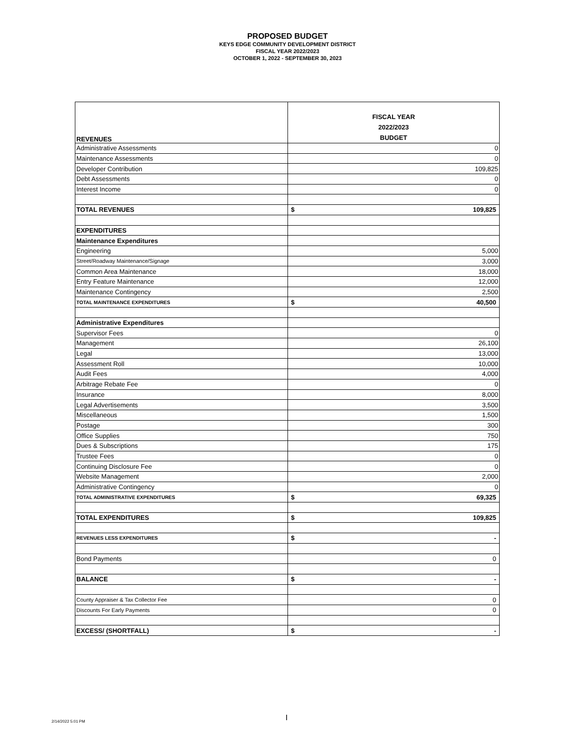PROPOSED BUDGET
KEYS EDGE COMMUNITY DEVELOPMENT DISTRICT
FISCAL YEAR 2022/2023
OCTOBER 1, 2022 - SEPTEMBER 30, 2023
| REVENUES | FISCAL YEAR 2022/2023 BUDGET |
| Administrative Assessments | 0 |
| Maintenance Assessments | 0 |
| Developer Contribution | 109,825 |
| Debt Assessments | 0 |
| Interest Income | 0 |
| TOTAL REVENUES | $ 109,825 |
| EXPENDITURES | |
| Maintenance Expenditures | |
| Engineering | 5,000 |
| Street/Roadway Maintenance/Signage | 3,000 |
| Common Area Maintenance | 18,000 |
| Entry Feature Maintenance | 12,000 |
| Maintenance Contingency | 2,500 |
| TOTAL MAINTENANCE EXPENDITURES | $ 40,500 |
| Administrative Expenditures | |
| Supervisor Fees | 0 |
| Management | 26,100 |
| Legal | 13,000 |
| Assessment Roll | 10,000 |
| Audit Fees | 4,000 |
| Arbitrage Rebate Fee | 0 |
| Insurance | 8,000 |
| Legal Advertisements | 3,500 |
| Miscellaneous | 1,500 |
| Postage | 300 |
| Office Supplies | 750 |
| Dues & Subscriptions | 175 |
| Trustee Fees | 0 |
| Continuing Disclosure Fee | 0 |
| Website Management | 2,000 |
| Administrative Contingency | 0 |
| TOTAL ADMINISTRATIVE EXPENDITURES | $ 69,325 |
| TOTAL EXPENDITURES | $ 109,825 |
| REVENUES LESS EXPENDITURES | $ - |
| Bond Payments | 0 |
| BALANCE | $ - |
| County Appraiser & Tax Collector Fee | 0 |
| Discounts For Early Payments | 0 |
| EXCESS/ (SHORTFALL) | $ - |
2/14/2022 5:01 PM I